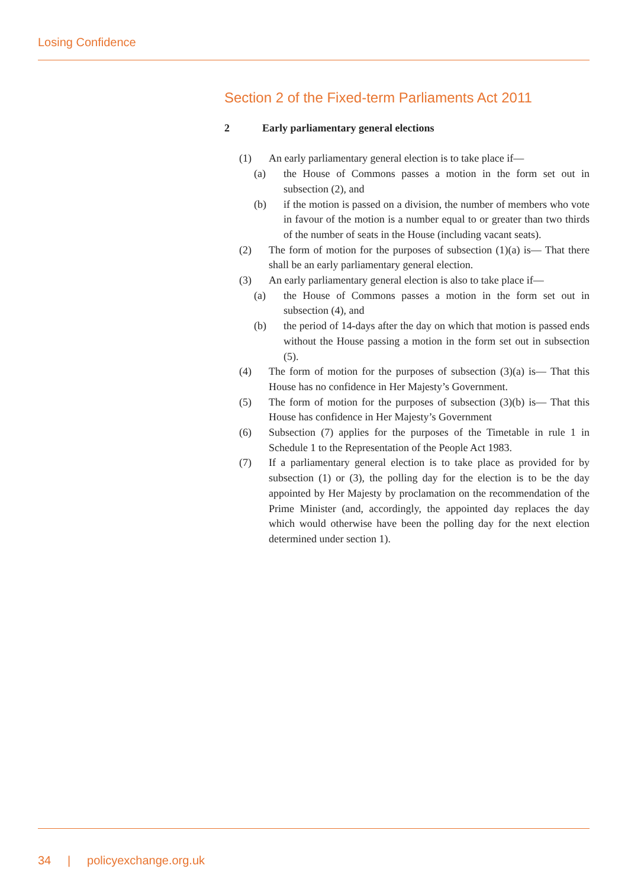Losing Confidence
Section 2 of the Fixed-term Parliaments Act 2011
2 Early parliamentary general elections
(1) An early parliamentary general election is to take place if—
(a) the House of Commons passes a motion in the form set out in subsection (2), and
(b) if the motion is passed on a division, the number of members who vote in favour of the motion is a number equal to or greater than two thirds of the number of seats in the House (including vacant seats).
(2) The form of motion for the purposes of subsection (1)(a) is— That there shall be an early parliamentary general election.
(3) An early parliamentary general election is also to take place if—
(a) the House of Commons passes a motion in the form set out in subsection (4), and
(b) the period of 14-days after the day on which that motion is passed ends without the House passing a motion in the form set out in subsection (5).
(4) The form of motion for the purposes of subsection (3)(a) is— That this House has no confidence in Her Majesty’s Government.
(5) The form of motion for the purposes of subsection (3)(b) is— That this House has confidence in Her Majesty’s Government
(6) Subsection (7) applies for the purposes of the Timetable in rule 1 in Schedule 1 to the Representation of the People Act 1983.
(7) If a parliamentary general election is to take place as provided for by subsection (1) or (3), the polling day for the election is to be the day appointed by Her Majesty by proclamation on the recommendation of the Prime Minister (and, accordingly, the appointed day replaces the day which would otherwise have been the polling day for the next election determined under section 1).
34 | policyexchange.org.uk